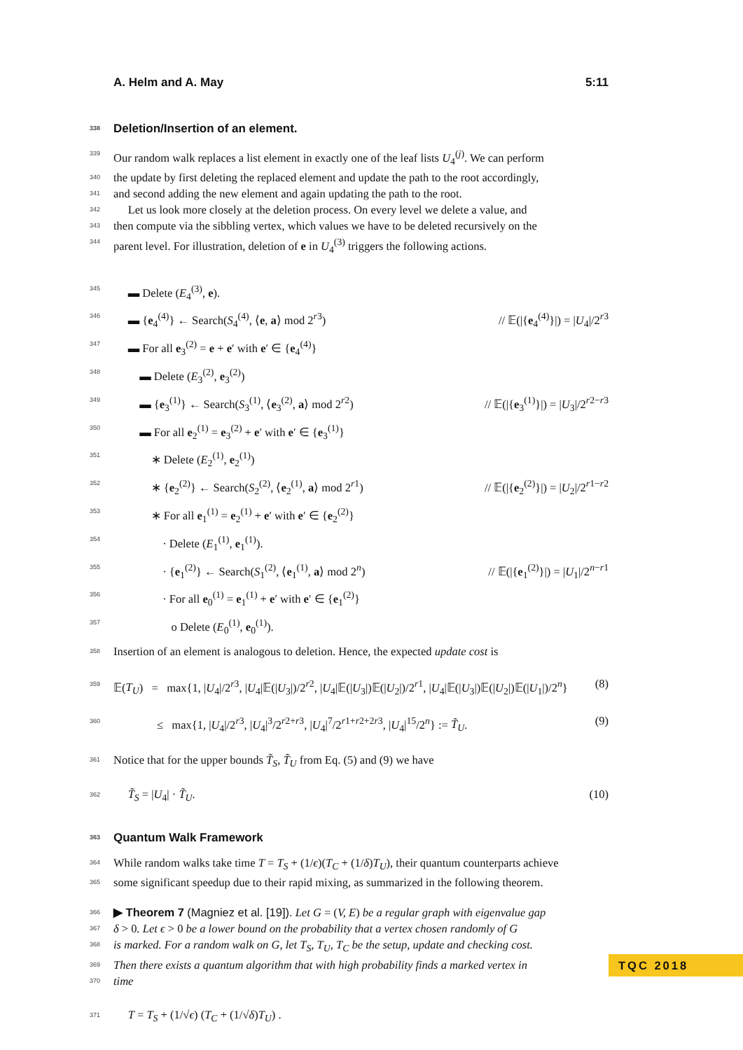A. Helm and A. May 5:11
338 Deletion/Insertion of an element.
339 Our random walk replaces a list element in exactly one of the leaf lists U<sub>4</sub><sup>(j)</sup>. We can perform
340 the update by first deleting the replaced element and update the path to the root accordingly,
341 and second adding the new element and again updating the path to the root.
342 Let us look more closely at the deletion process. On every level we delete a value, and
343 then compute via the sibbling vertex, which values we have to be deleted recursively on the
344 parent level. For illustration, deletion of e in U<sub>4</sub><sup>(3)</sup> triggers the following actions.
345 ▬ Delete (E<sub>4</sub><sup>(3)</sup>, e).
346 ▬ {e<sub>4</sub><sup>(4)</sup>} ← Search(S<sub>4</sub><sup>(4)</sup>, ⟨e, a⟩ mod 2<sup>r3</sup>) // 𝔼(|{e<sub>4</sub><sup>(4)</sup>}|) = |U<sub>4</sub>|/2<sup>r3</sup>
347 ▬ For all e<sub>3</sub><sup>(2)</sup> = e + e′ with e′ ∈ {e<sub>4</sub><sup>(4)</sup>}
348 ▬ Delete (E<sub>3</sub><sup>(2)</sup>, e<sub>3</sub><sup>(2)</sup>)
349 ▬ {e<sub>3</sub><sup>(1)</sup>} ← Search(S<sub>3</sub><sup>(1)</sup>, ⟨e<sub>3</sub><sup>(2)</sup>, a⟩ mod 2<sup>r2</sup>) // 𝔼(|{e<sub>3</sub><sup>(1)</sup>}|) = |U<sub>3</sub>|/2<sup>r2−r3</sup>
350 ▬ For all e<sub>2</sub><sup>(1)</sup> = e<sub>3</sub><sup>(2)</sup> + e′ with e′ ∈ {e<sub>3</sub><sup>(1)</sup>}
351 ∗ Delete (E<sub>2</sub><sup>(1)</sup>, e<sub>2</sub><sup>(1)</sup>)
352 ∗ {e<sub>2</sub><sup>(2)</sup>} ← Search(S<sub>2</sub><sup>(2)</sup>, ⟨e<sub>2</sub><sup>(1)</sup>, a⟩ mod 2<sup>r1</sup>) // 𝔼(|{e<sub>2</sub><sup>(2)</sup>}|) = |U<sub>2</sub>|/2<sup>r1−r2</sup>
353 ∗ For all e<sub>1</sub><sup>(1)</sup> = e<sub>2</sub><sup>(1)</sup> + e′ with e′ ∈ {e<sub>2</sub><sup>(2)</sup>}
354 · Delete (E<sub>1</sub><sup>(1)</sup>, e<sub>1</sub><sup>(1)</sup>).
355 · {e<sub>1</sub><sup>(2)</sup>} ← Search(S<sub>1</sub><sup>(2)</sup>, ⟨e<sub>1</sub><sup>(1)</sup>, a⟩ mod 2<sup>n</sup>) // 𝔼(|{e<sub>1</sub><sup>(2)</sup>}|) = |U<sub>1</sub>|/2<sup>n−r1</sup>
356 · For all e<sub>0</sub><sup>(1)</sup> = e<sub>1</sub><sup>(1)</sup> + e′ with e′ ∈ {e<sub>1</sub><sup>(2)</sup>}
357 o Delete (E<sub>0</sub><sup>(1)</sup>, e<sub>0</sub><sup>(1)</sup>).
358 Insertion of an element is analogous to deletion. Hence, the expected update cost is
359 𝔼(T<sub>U</sub>) = max{1, |U<sub>4</sub>|/2<sup>r3</sup>, |U<sub>4</sub>|𝔼(|U<sub>3</sub>|)/2<sup>r2</sup>, |U<sub>4</sub>|𝔼(|U<sub>3</sub>|)𝔼(|U<sub>2</sub>|)/2<sup>r1</sup>, |U<sub>4</sub>|𝔼(|U<sub>3</sub>|)𝔼(|U<sub>2</sub>|)𝔼(|U<sub>1</sub>|)/2<sup>n</sup>} (8)
360 ≤ max{1, |U<sub>4</sub>|/2<sup>r3</sup>, |U<sub>4</sub>|<sup>3</sup>/2<sup>r2+r3</sup>, |U<sub>4</sub>|<sup>7</sup>/2<sup>r1+r2+2r3</sup>, |U<sub>4</sub>|<sup>15</sup>/2<sup>n</sup>} := T̃<sub>U</sub>. (9)
361 Notice that for the upper bounds T̃<sub>S</sub>, T̃<sub>U</sub> from Eq. (5) and (9) we have
362 T̃<sub>S</sub> = |U<sub>4</sub>| · T̃<sub>U</sub>. (10)
363 Quantum Walk Framework
364 While random walks take time T = T<sub>S</sub> + (1/ϵ)(T<sub>C</sub> + (1/δ)T<sub>U</sub>), their quantum counterparts achieve
365 some significant speedup due to their rapid mixing, as summarized in the following theorem.
366 ▶ Theorem 7 (Magniez et al. [19]). Let G = (V, E) be a regular graph with eigenvalue gap
367 δ > 0. Let ϵ > 0 be a lower bound on the probability that a vertex chosen randomly of G
368 is marked. For a random walk on G, let T<sub>S</sub>, T<sub>U</sub>, T<sub>C</sub> be the setup, update and checking cost.
369 Then there exists a quantum algorithm that with high probability finds a marked vertex in
370 time
371 T = T<sub>S</sub> + (1/√ϵ) (T<sub>C</sub> + (1/√δ)T<sub>U</sub>) .
TQC 2018